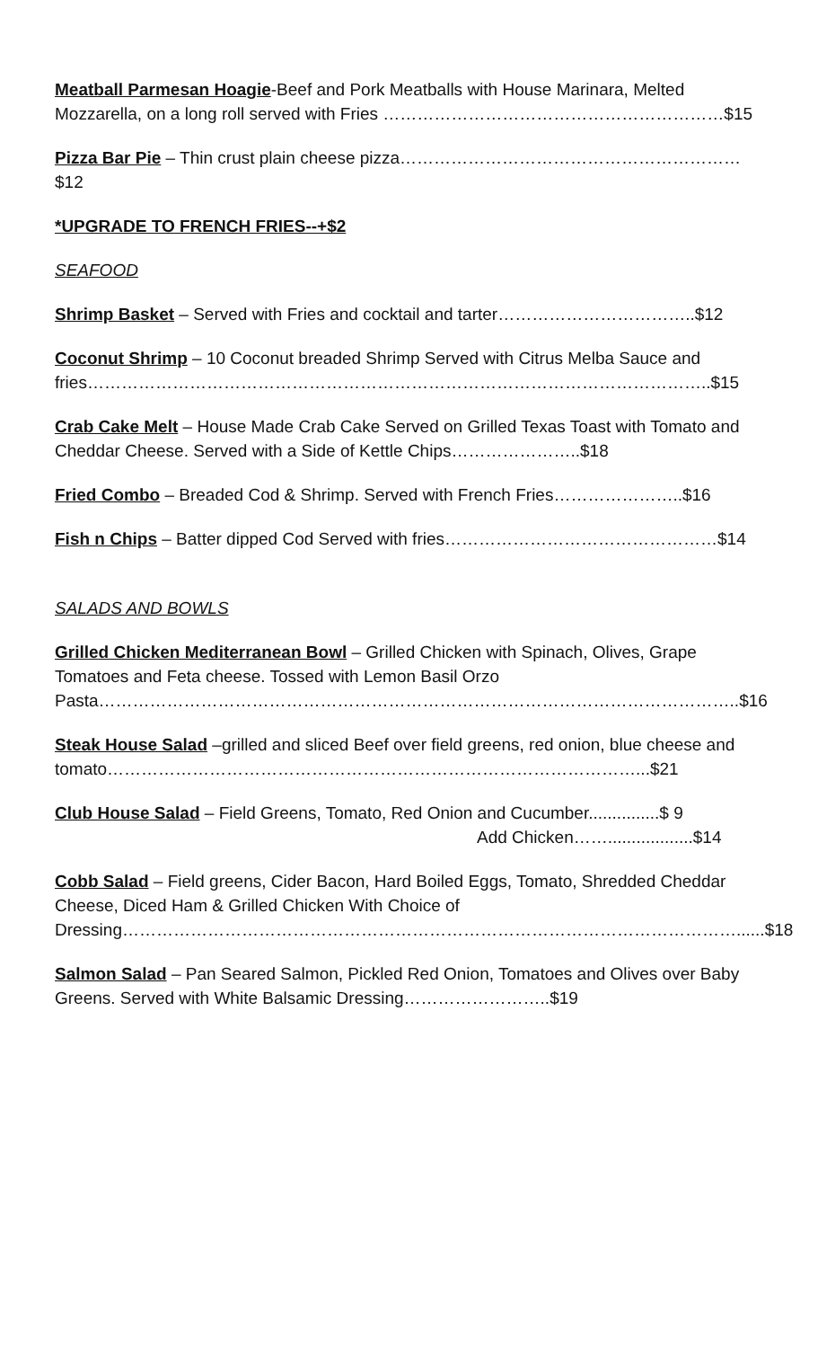Meatball Parmesan Hoagie-Beef and Pork Meatballs with House Marinara, Melted Mozzarella, on a long roll served with Fries ……………………………………………………$15
Pizza Bar Pie – Thin crust plain cheese pizza……………………………………………………$12
*UPGRADE TO FRENCH FRIES--+$2
SEAFOOD
Shrimp Basket – Served with Fries and cocktail and tarter……………………………..$12
Coconut Shrimp – 10 Coconut breaded Shrimp Served with Citrus Melba Sauce and fries………………………………………………………………………………………………..$15
Crab Cake Melt – House Made Crab Cake Served on Grilled Texas Toast with Tomato and Cheddar Cheese. Served with a Side of Kettle Chips…………………..$18
Fried Combo – Breaded Cod & Shrimp. Served with French Fries…………………..$16
Fish n Chips – Batter dipped Cod Served with fries…………………………………………$14
SALADS AND BOWLS
Grilled Chicken Mediterranean Bowl – Grilled Chicken with Spinach, Olives, Grape Tomatoes and Feta cheese. Tossed with Lemon Basil Orzo Pasta…………………………………………………………………………………………………..$16
Steak House Salad –grilled and sliced Beef over field greens, red onion, blue cheese and tomato…………………………………………………………………………………...$21
Club House Salad – Field Greens, Tomato, Red Onion and Cucumber...............$ 9
Add Chicken……..................$14
Cobb Salad – Field greens, Cider Bacon, Hard Boiled Eggs, Tomato, Shredded Cheddar Cheese, Diced Ham & Grilled Chicken With Choice of Dressing………………………………………………………………………………………………......$18
Salmon Salad – Pan Seared Salmon, Pickled Red Onion, Tomatoes and Olives over Baby Greens. Served with White Balsamic Dressing……………………..$19